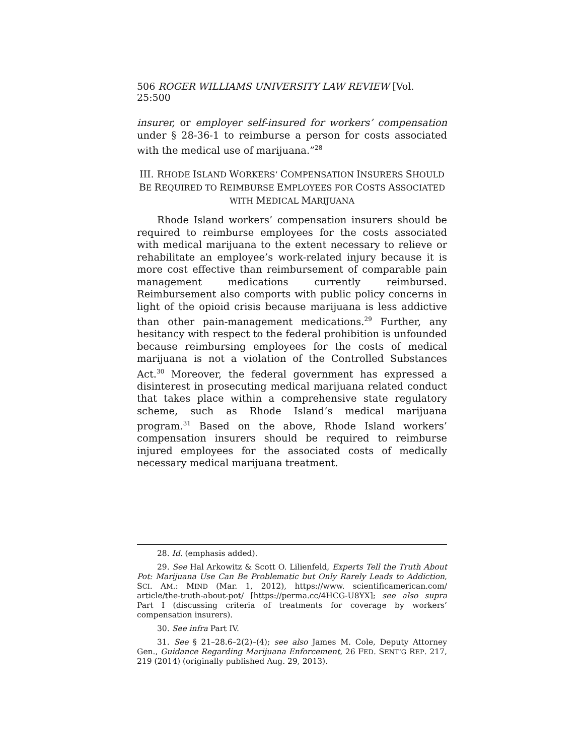506 ROGER WILLIAMS UNIVERSITY LAW REVIEW [Vol. 25:500
insurer, or employer self-insured for workers’ compensation under § 28-36-1 to reimburse a person for costs associated with the medical use of marijuana.”<sup>28</sup>
III. RHODE ISLAND WORKERS’ COMPENSATION INSURERS SHOULD BE REQUIRED TO REIMBURSE EMPLOYEES FOR COSTS ASSOCIATED WITH MEDICAL MARIJUANA
Rhode Island workers’ compensation insurers should be required to reimburse employees for the costs associated with medical marijuana to the extent necessary to relieve or rehabilitate an employee’s work-related injury because it is more cost effective than reimbursement of comparable pain management medications currently reimbursed. Reimbursement also comports with public policy concerns in light of the opioid crisis because marijuana is less addictive than other pain-management medications.<sup>29</sup> Further, any hesitancy with respect to the federal prohibition is unfounded because reimbursing employees for the costs of medical marijuana is not a violation of the Controlled Substances Act.<sup>30</sup> Moreover, the federal government has expressed a disinterest in prosecuting medical marijuana related conduct that takes place within a comprehensive state regulatory scheme, such as Rhode Island’s medical marijuana program.<sup>31</sup> Based on the above, Rhode Island workers’ compensation insurers should be required to reimburse injured employees for the associated costs of medically necessary medical marijuana treatment.
28. Id. (emphasis added).
29. See Hal Arkowitz & Scott O. Lilienfeld, Experts Tell the Truth About Pot: Marijuana Use Can Be Problematic but Only Rarely Leads to Addiction, SCI. AM.: MIND (Mar. 1, 2012), https://www. scientificamerican.com/ article/the-truth-about-pot/ [https://perma.cc/4HCG-U8YX]; see also supra Part I (discussing criteria of treatments for coverage by workers’ compensation insurers).
30. See infra Part IV.
31. See § 21–28.6–2(2)–(4); see also James M. Cole, Deputy Attorney Gen., Guidance Regarding Marijuana Enforcement, 26 FED. SENT’G REP. 217, 219 (2014) (originally published Aug. 29, 2013).